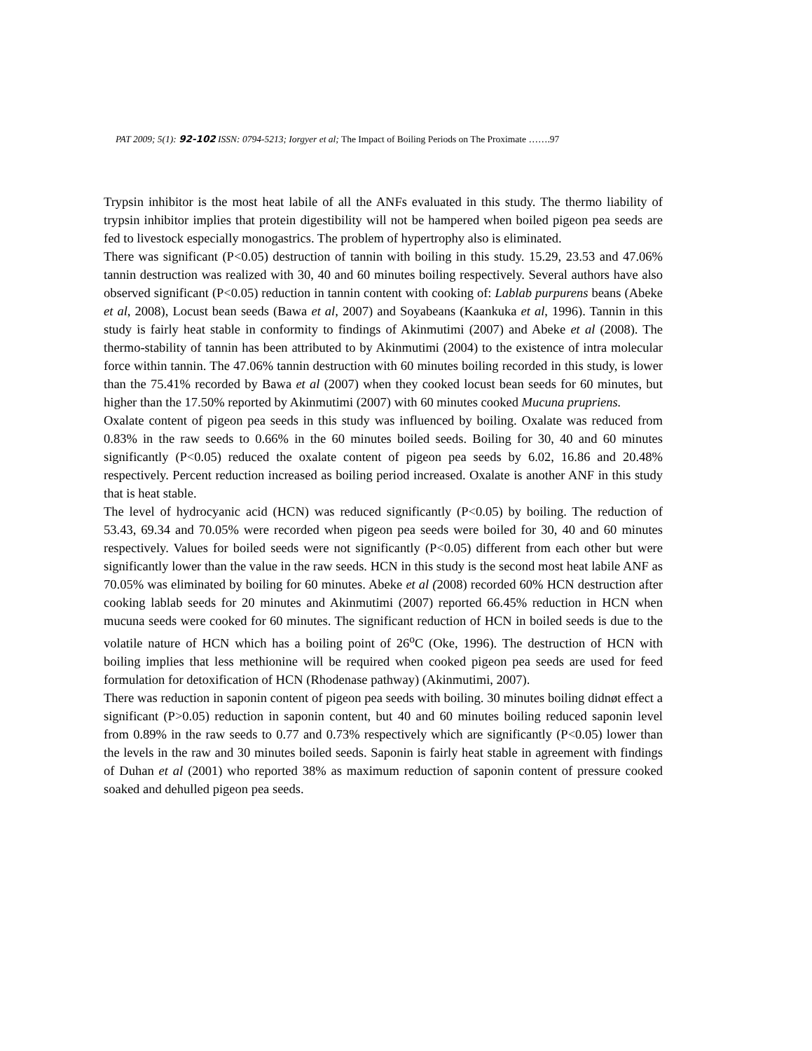PAT 2009; 5(1): 92-102 ISSN: 0794-5213; Iorgyer et al; The Impact of Boiling Periods on The Proximate …….97
Trypsin inhibitor is the most heat labile of all the ANFs evaluated in this study. The thermo liability of trypsin inhibitor implies that protein digestibility will not be hampered when boiled pigeon pea seeds are fed to livestock especially monogastrics. The problem of hypertrophy also is eliminated.
There was significant (P<0.05) destruction of tannin with boiling in this study. 15.29, 23.53 and 47.06% tannin destruction was realized with 30, 40 and 60 minutes boiling respectively. Several authors have also observed significant (P<0.05) reduction in tannin content with cooking of: Lablab purpurens beans (Abeke et al, 2008), Locust bean seeds (Bawa et al, 2007) and Soyabeans (Kaankuka et al, 1996). Tannin in this study is fairly heat stable in conformity to findings of Akinmutimi (2007) and Abeke et al (2008). The thermo-stability of tannin has been attributed to by Akinmutimi (2004) to the existence of intra molecular force within tannin. The 47.06% tannin destruction with 60 minutes boiling recorded in this study, is lower than the 75.41% recorded by Bawa et al (2007) when they cooked locust bean seeds for 60 minutes, but higher than the 17.50% reported by Akinmutimi (2007) with 60 minutes cooked Mucuna prupriens.
Oxalate content of pigeon pea seeds in this study was influenced by boiling. Oxalate was reduced from 0.83% in the raw seeds to 0.66% in the 60 minutes boiled seeds. Boiling for 30, 40 and 60 minutes significantly (P<0.05) reduced the oxalate content of pigeon pea seeds by 6.02, 16.86 and 20.48% respectively. Percent reduction increased as boiling period increased. Oxalate is another ANF in this study that is heat stable.
The level of hydrocyanic acid (HCN) was reduced significantly (P<0.05) by boiling. The reduction of 53.43, 69.34 and 70.05% were recorded when pigeon pea seeds were boiled for 30, 40 and 60 minutes respectively. Values for boiled seeds were not significantly (P<0.05) different from each other but were significantly lower than the value in the raw seeds. HCN in this study is the second most heat labile ANF as 70.05% was eliminated by boiling for 60 minutes. Abeke et al (2008) recorded 60% HCN destruction after cooking lablab seeds for 20 minutes and Akinmutimi (2007) reported 66.45% reduction in HCN when mucuna seeds were cooked for 60 minutes. The significant reduction of HCN in boiled seeds is due to the volatile nature of HCN which has a boiling point of 26<sup>o</sup>C (Oke, 1996). The destruction of HCN with boiling implies that less methionine will be required when cooked pigeon pea seeds are used for feed formulation for detoxification of HCN (Rhodenase pathway) (Akinmutimi, 2007).
There was reduction in saponin content of pigeon pea seeds with boiling. 30 minutes boiling didnøt effect a significant (P>0.05) reduction in saponin content, but 40 and 60 minutes boiling reduced saponin level from 0.89% in the raw seeds to 0.77 and 0.73% respectively which are significantly (P<0.05) lower than the levels in the raw and 30 minutes boiled seeds. Saponin is fairly heat stable in agreement with findings of Duhan et al (2001) who reported 38% as maximum reduction of saponin content of pressure cooked soaked and dehulled pigeon pea seeds.